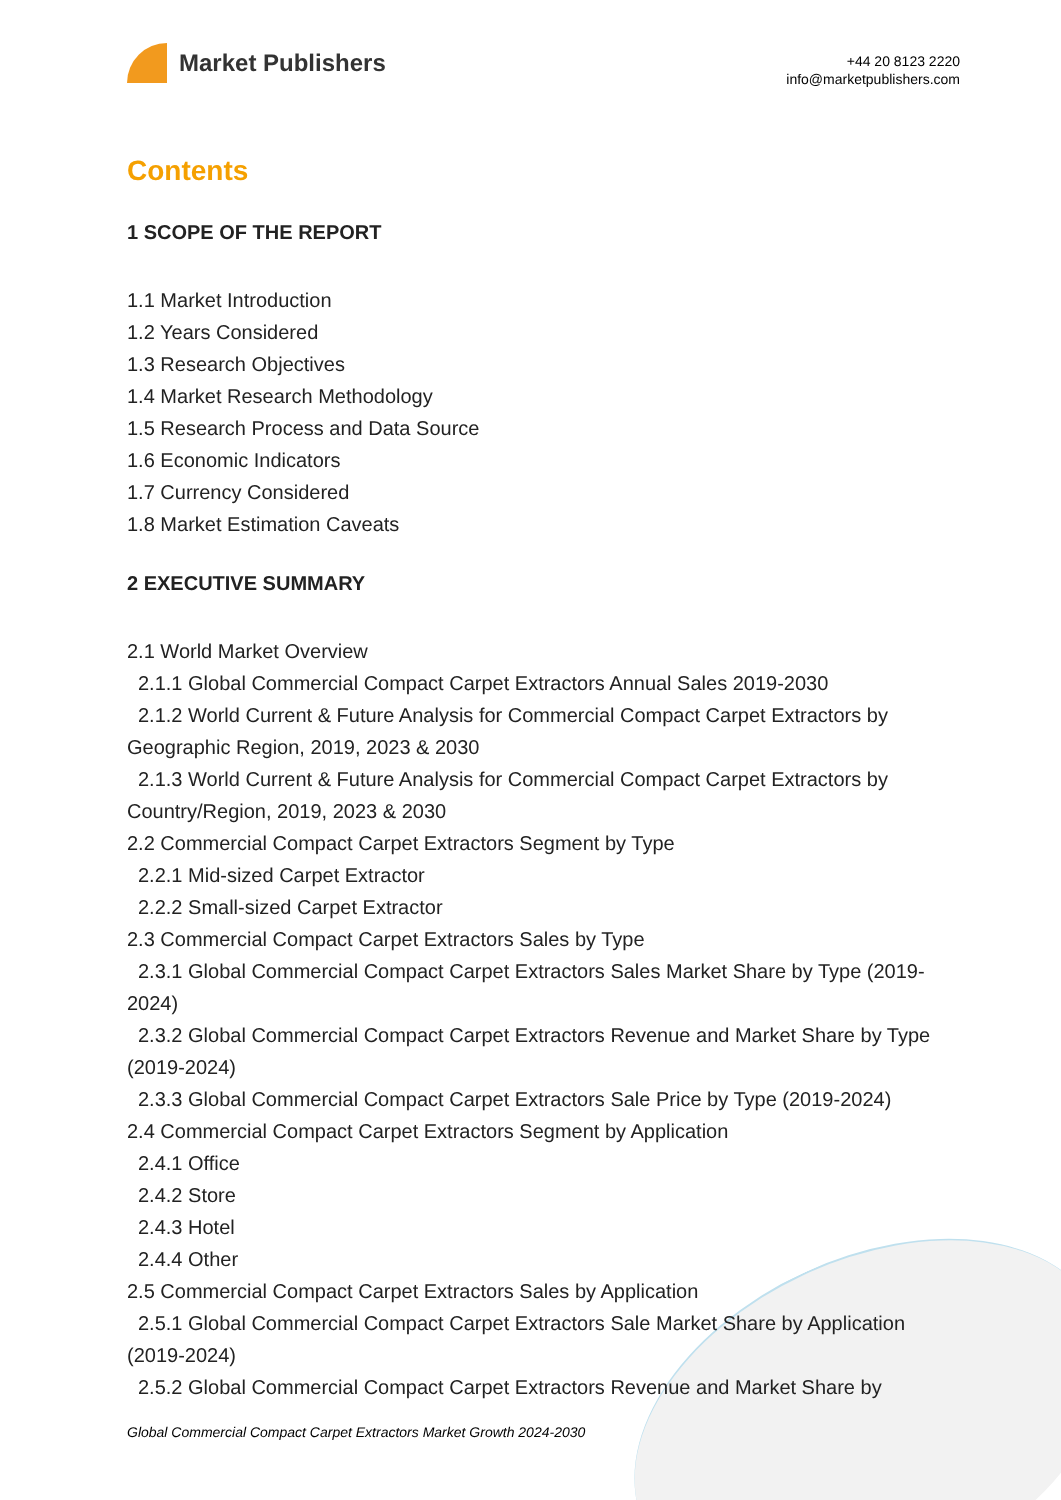Market Publishers
+44 20 8123 2220
info@marketpublishers.com
Contents
1 SCOPE OF THE REPORT
1.1 Market Introduction
1.2 Years Considered
1.3 Research Objectives
1.4 Market Research Methodology
1.5 Research Process and Data Source
1.6 Economic Indicators
1.7 Currency Considered
1.8 Market Estimation Caveats
2 EXECUTIVE SUMMARY
2.1 World Market Overview
2.1.1 Global Commercial Compact Carpet Extractors Annual Sales 2019-2030
2.1.2 World Current & Future Analysis for Commercial Compact Carpet Extractors by Geographic Region, 2019, 2023 & 2030
2.1.3 World Current & Future Analysis for Commercial Compact Carpet Extractors by Country/Region, 2019, 2023 & 2030
2.2 Commercial Compact Carpet Extractors Segment by Type
2.2.1 Mid-sized Carpet Extractor
2.2.2 Small-sized Carpet Extractor
2.3 Commercial Compact Carpet Extractors Sales by Type
2.3.1 Global Commercial Compact Carpet Extractors Sales Market Share by Type (2019-2024)
2.3.2 Global Commercial Compact Carpet Extractors Revenue and Market Share by Type (2019-2024)
2.3.3 Global Commercial Compact Carpet Extractors Sale Price by Type (2019-2024)
2.4 Commercial Compact Carpet Extractors Segment by Application
2.4.1 Office
2.4.2 Store
2.4.3 Hotel
2.4.4 Other
2.5 Commercial Compact Carpet Extractors Sales by Application
2.5.1 Global Commercial Compact Carpet Extractors Sale Market Share by Application (2019-2024)
2.5.2 Global Commercial Compact Carpet Extractors Revenue and Market Share by
Global Commercial Compact Carpet Extractors Market Growth 2024-2030